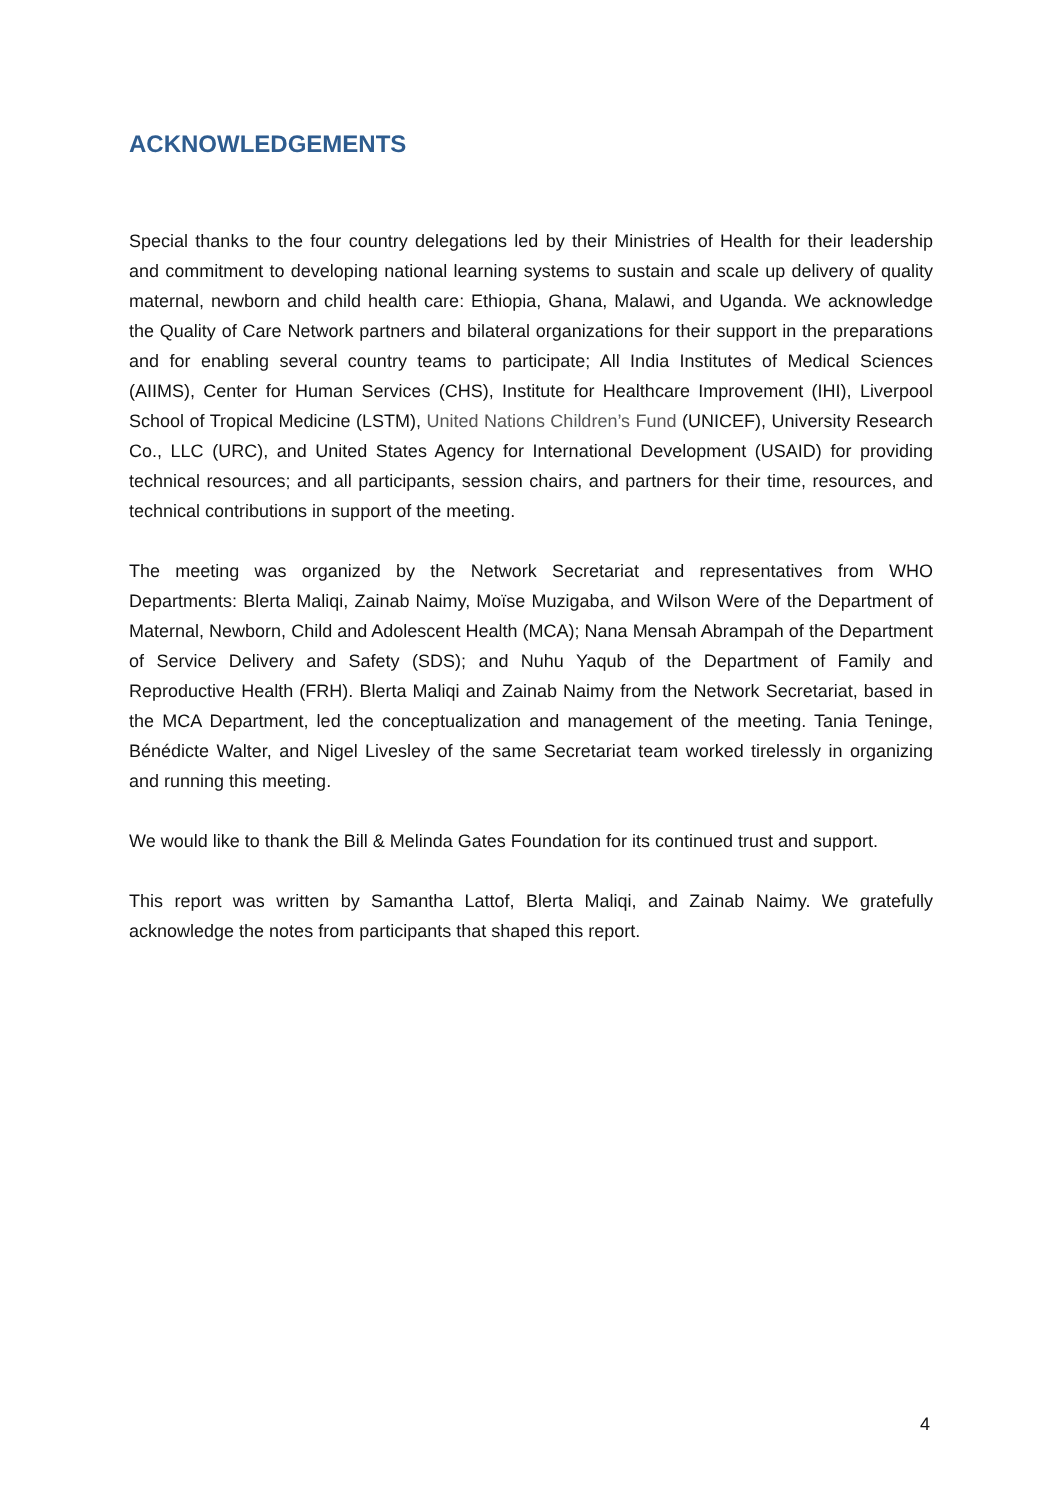ACKNOWLEDGEMENTS
Special thanks to the four country delegations led by their Ministries of Health for their leadership and commitment to developing national learning systems to sustain and scale up delivery of quality maternal, newborn and child health care: Ethiopia, Ghana, Malawi, and Uganda. We acknowledge the Quality of Care Network partners and bilateral organizations for their support in the preparations and for enabling several country teams to participate; All India Institutes of Medical Sciences (AIIMS), Center for Human Services (CHS), Institute for Healthcare Improvement (IHI), Liverpool School of Tropical Medicine (LSTM), United Nations Children’s Fund (UNICEF), University Research Co., LLC (URC), and United States Agency for International Development (USAID) for providing technical resources; and all participants, session chairs, and partners for their time, resources, and technical contributions in support of the meeting.
The meeting was organized by the Network Secretariat and representatives from WHO Departments: Blerta Maliqi, Zainab Naimy, Moïse Muzigaba, and Wilson Were of the Department of Maternal, Newborn, Child and Adolescent Health (MCA); Nana Mensah Abrampah of the Department of Service Delivery and Safety (SDS); and Nuhu Yaqub of the Department of Family and Reproductive Health (FRH). Blerta Maliqi and Zainab Naimy from the Network Secretariat, based in the MCA Department, led the conceptualization and management of the meeting. Tania Teninge, Bénédicte Walter, and Nigel Livesley of the same Secretariat team worked tirelessly in organizing and running this meeting.
We would like to thank the Bill & Melinda Gates Foundation for its continued trust and support.
This report was written by Samantha Lattof, Blerta Maliqi, and Zainab Naimy. We gratefully acknowledge the notes from participants that shaped this report.
4